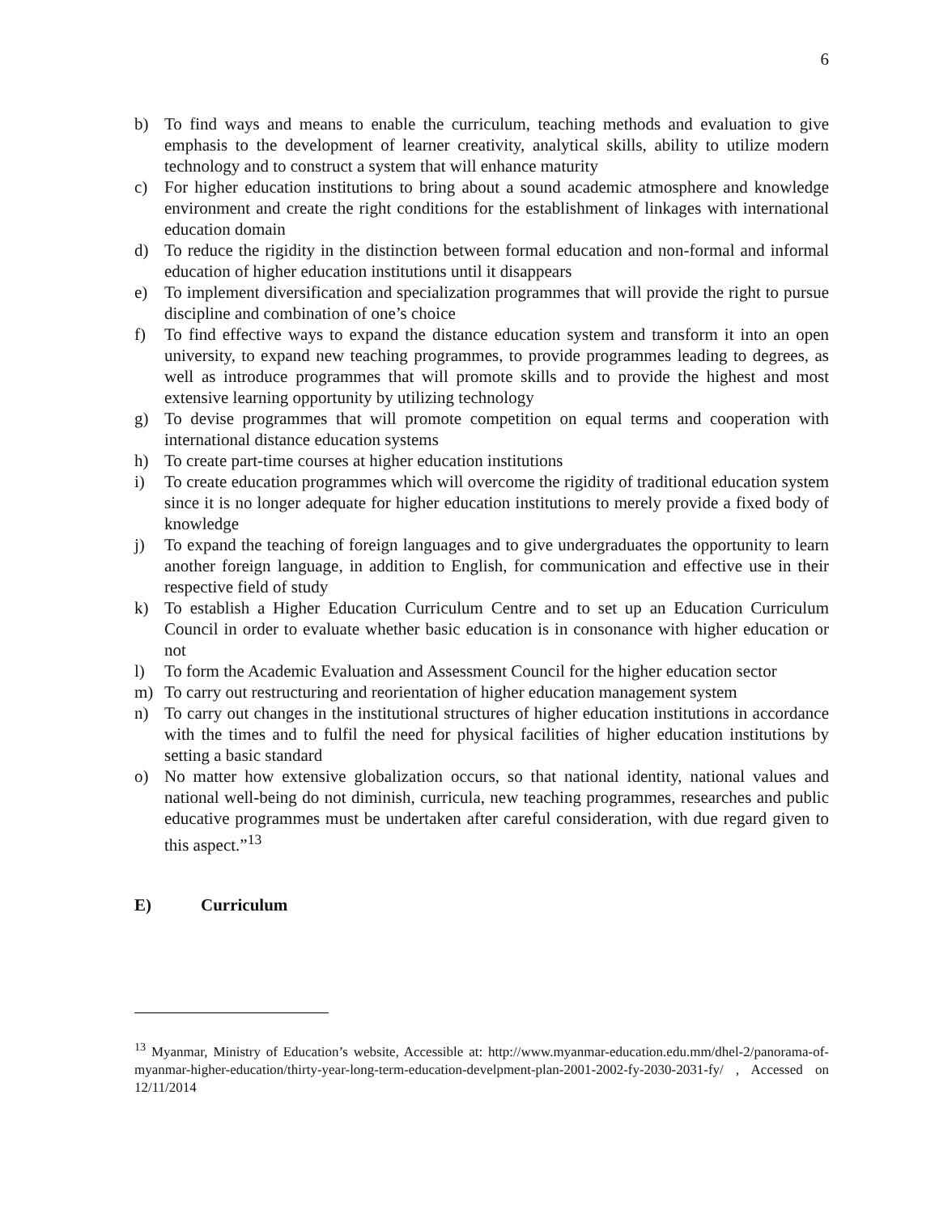6
b) To find ways and means to enable the curriculum, teaching methods and evaluation to give emphasis to the development of learner creativity, analytical skills, ability to utilize modern technology and to construct a system that will enhance maturity
c) For higher education institutions to bring about a sound academic atmosphere and knowledge environment and create the right conditions for the establishment of linkages with international education domain
d) To reduce the rigidity in the distinction between formal education and non-formal and informal education of higher education institutions until it disappears
e) To implement diversification and specialization programmes that will provide the right to pursue discipline and combination of one’s choice
f) To find effective ways to expand the distance education system and transform it into an open university, to expand new teaching programmes, to provide programmes leading to degrees, as well as introduce programmes that will promote skills and to provide the highest and most extensive learning opportunity by utilizing technology
g) To devise programmes that will promote competition on equal terms and cooperation with international distance education systems
h) To create part-time courses at higher education institutions
i) To create education programmes which will overcome the rigidity of traditional education system since it is no longer adequate for higher education institutions to merely provide a fixed body of knowledge
j) To expand the teaching of foreign languages and to give undergraduates the opportunity to learn another foreign language, in addition to English, for communication and effective use in their respective field of study
k) To establish a Higher Education Curriculum Centre and to set up an Education Curriculum Council in order to evaluate whether basic education is in consonance with higher education or not
l) To form the Academic Evaluation and Assessment Council for the higher education sector
m) To carry out restructuring and reorientation of higher education management system
n) To carry out changes in the institutional structures of higher education institutions in accordance with the times and to fulfil the need for physical facilities of higher education institutions by setting a basic standard
o) No matter how extensive globalization occurs, so that national identity, national values and national well-being do not diminish, curricula, new teaching programmes, researches and public educative programmes must be undertaken after careful consideration, with due regard given to this aspect.”<sup>13</sup>
E) Curriculum
<sup>13</sup> Myanmar, Ministry of Education’s website, Accessible at: http://www.myanmar-education.edu.mm/dhel-2/panorama-of-myanmar-higher-education/thirty-year-long-term-education-develpment-plan-2001-2002-fy-2030-2031-fy/ , Accessed on 12/11/2014